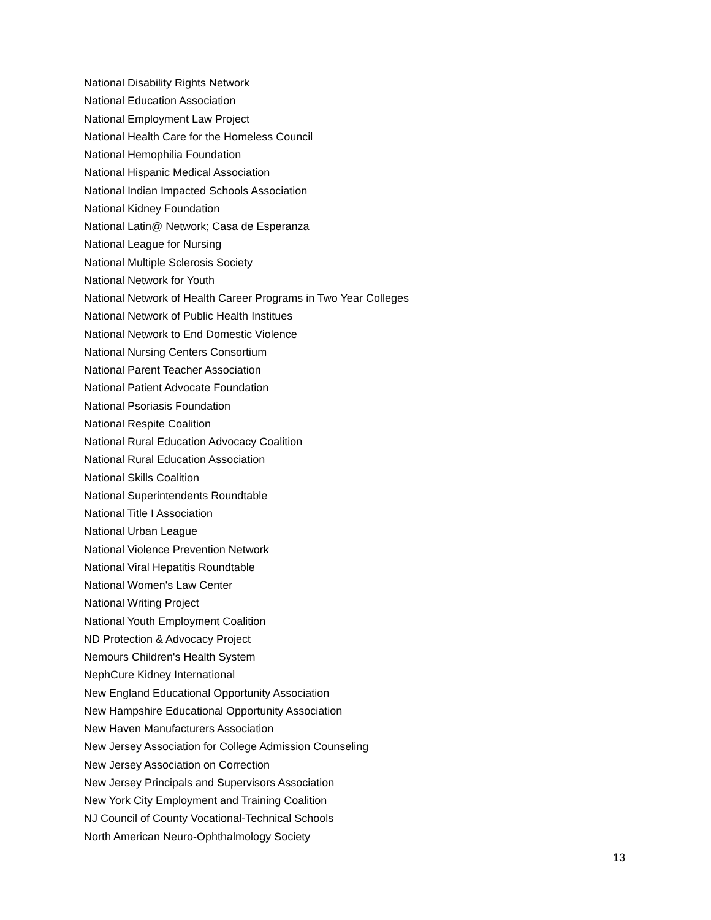National Disability Rights Network
National Education Association
National Employment Law Project
National Health Care for the Homeless Council
National Hemophilia Foundation
National Hispanic Medical Association
National Indian Impacted Schools Association
National Kidney Foundation
National Latin@ Network; Casa de Esperanza
National League for Nursing
National Multiple Sclerosis Society
National Network for Youth
National Network of Health Career Programs in Two Year Colleges
National Network of Public Health Institues
National Network to End Domestic Violence
National Nursing Centers Consortium
National Parent Teacher Association
National Patient Advocate Foundation
National Psoriasis Foundation
National Respite Coalition
National Rural Education Advocacy Coalition
National Rural Education Association
National Skills Coalition
National Superintendents Roundtable
National Title I Association
National Urban League
National Violence Prevention Network
National Viral Hepatitis Roundtable
National Women's Law Center
National Writing Project
National Youth Employment Coalition
ND Protection & Advocacy Project
Nemours Children's Health System
NephCure Kidney International
New England Educational Opportunity Association
New Hampshire Educational Opportunity Association
New Haven Manufacturers Association
New Jersey Association for College Admission Counseling
New Jersey Association on Correction
New Jersey Principals and Supervisors Association
New York City Employment and Training Coalition
NJ Council of County Vocational-Technical Schools
North American Neuro-Ophthalmology Society
13